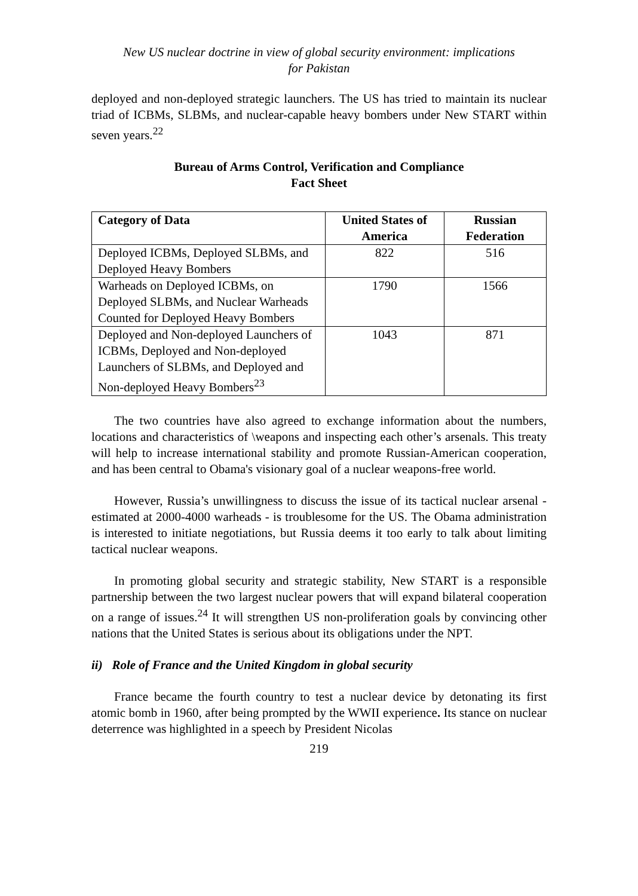New US nuclear doctrine in view of global security environment: implications
for Pakistan
deployed and non-deployed strategic launchers. The US has tried to maintain its nuclear triad of ICBMs, SLBMs, and nuclear-capable heavy bombers under New START within seven years.<sup>22</sup>
Bureau of Arms Control, Verification and Compliance
Fact Sheet
| Category of Data | United States of America | Russian Federation |
| --- | --- | --- |
| Deployed ICBMs, Deployed SLBMs, and Deployed Heavy Bombers | 822 | 516 |
| Warheads on Deployed ICBMs, on Deployed SLBMs, and Nuclear Warheads Counted for Deployed Heavy Bombers | 1790 | 1566 |
| Deployed and Non-deployed Launchers of ICBMs, Deployed and Non-deployed Launchers of SLBMs, and Deployed and Non-deployed Heavy Bombers<sup>23</sup> | 1043 | 871 |
The two countries have also agreed to exchange information about the numbers, locations and characteristics of \weapons and inspecting each other’s arsenals. This treaty will help to increase international stability and promote Russian-American cooperation, and has been central to Obama's visionary goal of a nuclear weapons-free world.
However, Russia’s unwillingness to discuss the issue of its tactical nuclear arsenal - estimated at 2000-4000 warheads - is troublesome for the US. The Obama administration is interested to initiate negotiations, but Russia deems it too early to talk about limiting tactical nuclear weapons.
In promoting global security and strategic stability, New START is a responsible partnership between the two largest nuclear powers that will expand bilateral cooperation on a range of issues.<sup>24</sup> It will strengthen US non-proliferation goals by convincing other nations that the United States is serious about its obligations under the NPT.
ii) Role of France and the United Kingdom in global security
France became the fourth country to test a nuclear device by detonating its first atomic bomb in 1960, after being prompted by the WWII experience. Its stance on nuclear deterrence was highlighted in a speech by President Nicolas
219